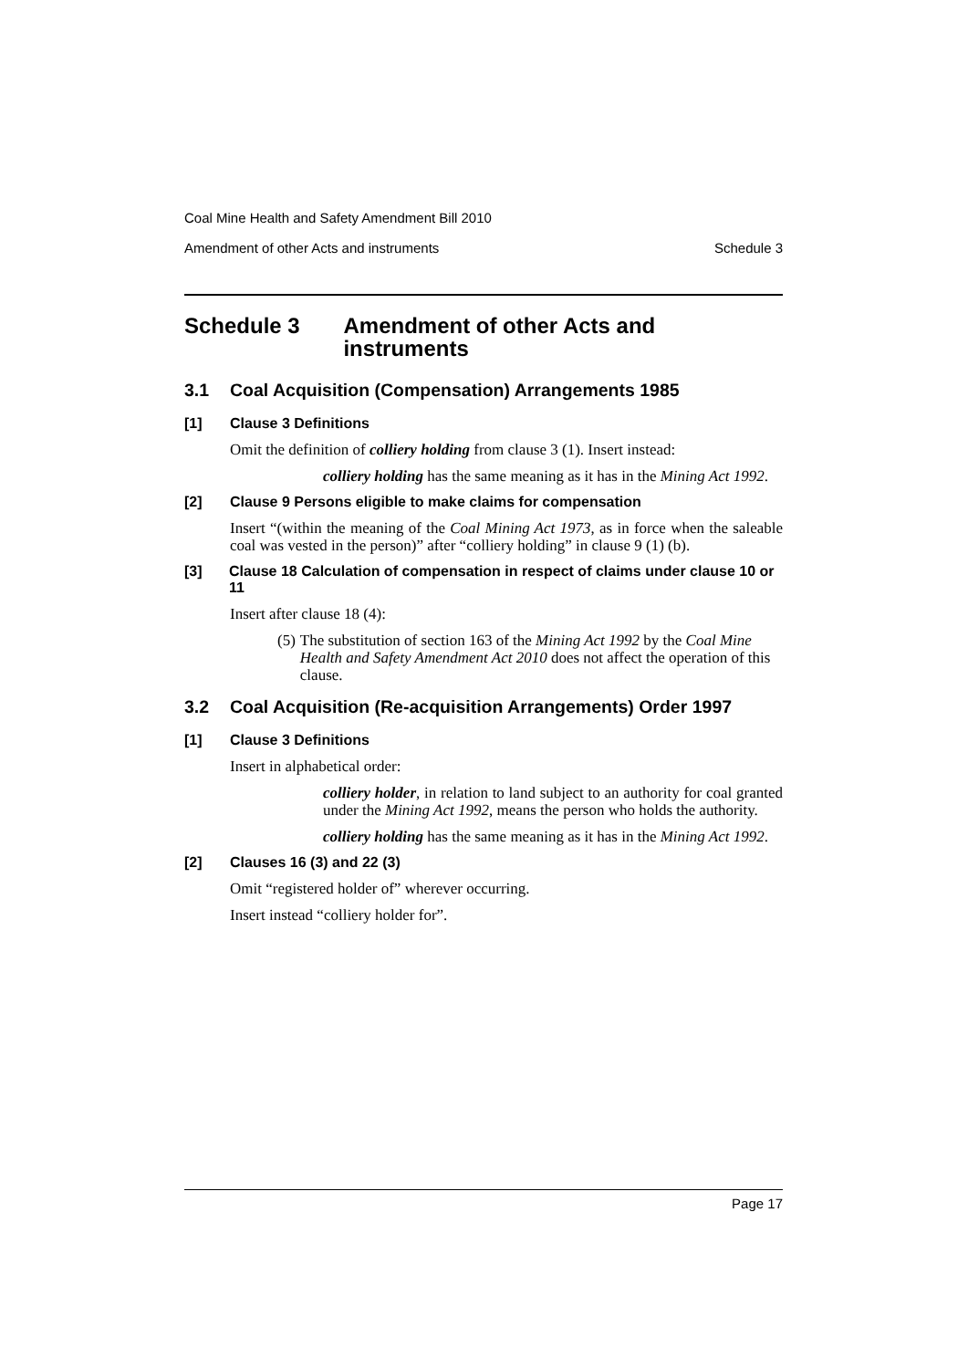Coal Mine Health and Safety Amendment Bill 2010
Amendment of other Acts and instruments Schedule 3
Schedule 3 Amendment of other Acts and instruments
3.1 Coal Acquisition (Compensation) Arrangements 1985
[1] Clause 3 Definitions
Omit the definition of colliery holding from clause 3 (1). Insert instead:
colliery holding has the same meaning as it has in the Mining Act 1992.
[2] Clause 9 Persons eligible to make claims for compensation
Insert “(within the meaning of the Coal Mining Act 1973, as in force when the saleable coal was vested in the person)” after “colliery holding” in clause 9 (1) (b).
[3] Clause 18 Calculation of compensation in respect of claims under clause 10 or 11
Insert after clause 18 (4):
(5) The substitution of section 163 of the Mining Act 1992 by the Coal Mine Health and Safety Amendment Act 2010 does not affect the operation of this clause.
3.2 Coal Acquisition (Re-acquisition Arrangements) Order 1997
[1] Clause 3 Definitions
Insert in alphabetical order:
colliery holder, in relation to land subject to an authority for coal granted under the Mining Act 1992, means the person who holds the authority.
colliery holding has the same meaning as it has in the Mining Act 1992.
[2] Clauses 16 (3) and 22 (3)
Omit “registered holder of” wherever occurring.
Insert instead “colliery holder for”.
Page 17